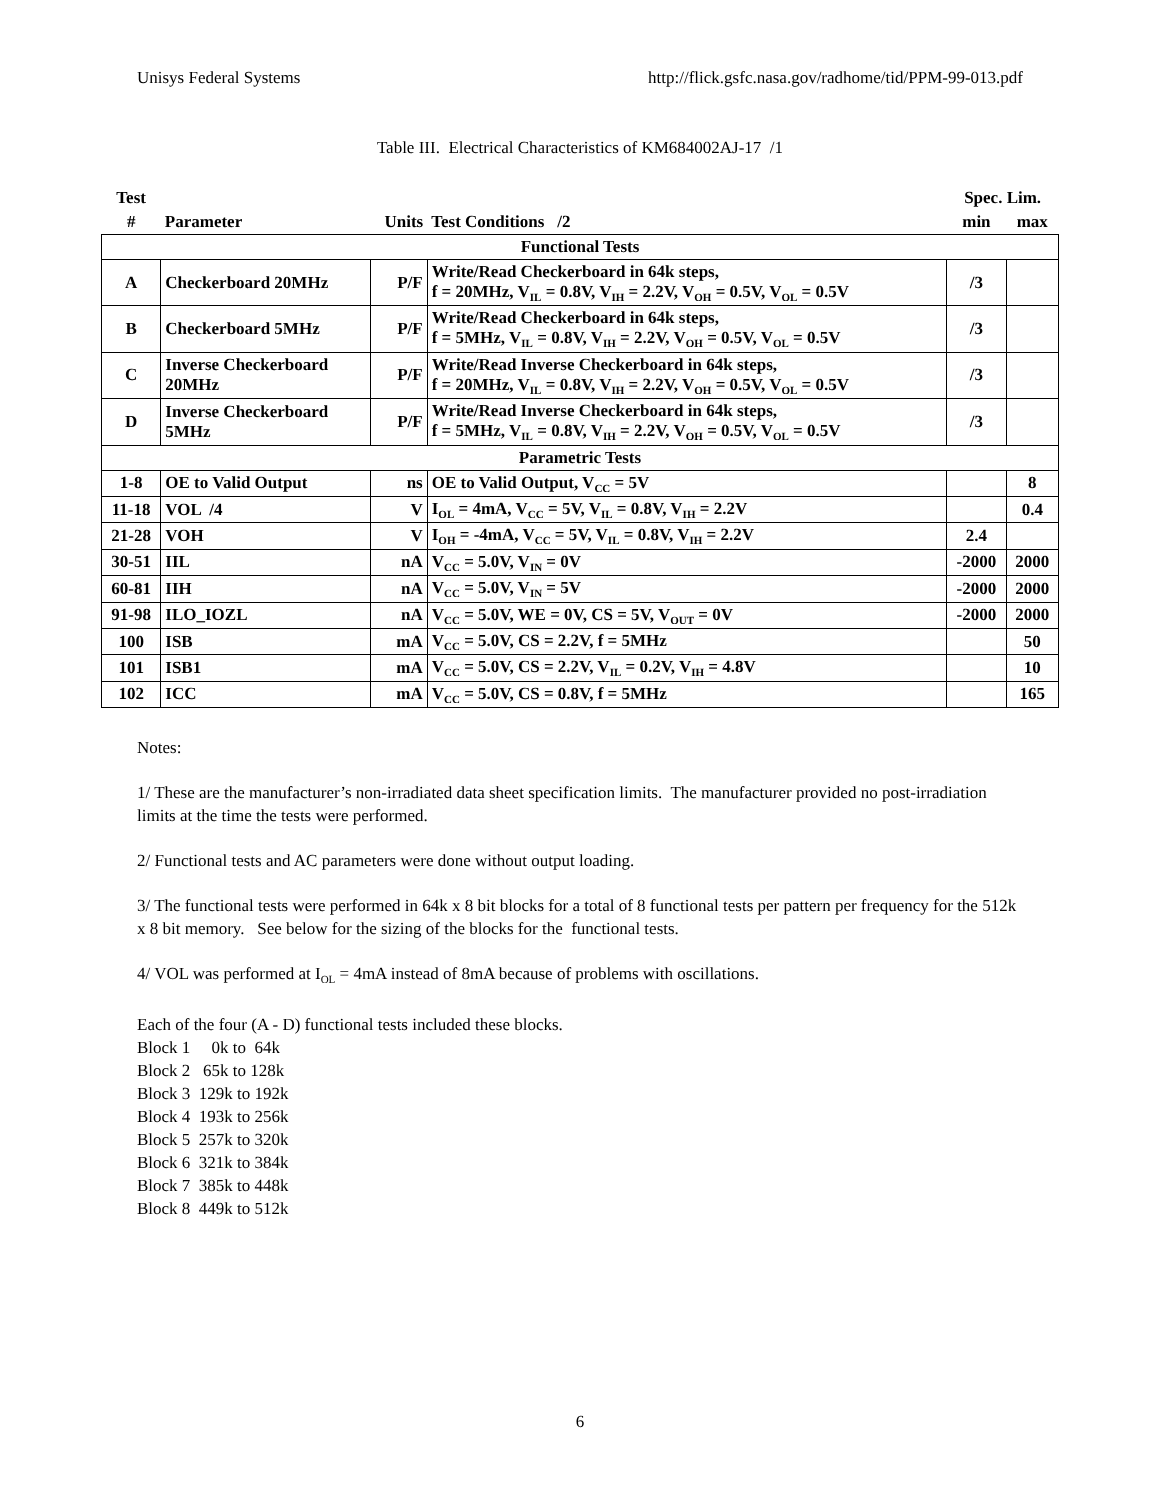Unisys Federal Systems http://flick.gsfc.nasa.gov/radhome/tid/PPM-99-013.pdf
Table III. Electrical Characteristics of KM684002AJ-17 /1
| Test | | | | Spec. Lim. | |
| --- | --- | --- | --- | --- | --- |
| # | Parameter | Units | Test Conditions /2 | min | max |
| Functional Tests | | | | | |
| A | Checkerboard 20MHz | P/F | Write/Read Checkerboard in 64k steps, f = 20MHz, V<sub>IL</sub> = 0.8V, V<sub>IH</sub> = 2.2V, V<sub>OH</sub> = 0.5V, V<sub>OL</sub> = 0.5V | /3 | |
| B | Checkerboard 5MHz | P/F | Write/Read Checkerboard in 64k steps, f = 5MHz, V<sub>IL</sub> = 0.8V, V<sub>IH</sub> = 2.2V, V<sub>OH</sub> = 0.5V, V<sub>OL</sub> = 0.5V | /3 | |
| C | Inverse Checkerboard 20MHz | P/F | Write/Read Inverse Checkerboard in 64k steps, f = 20MHz, V<sub>IL</sub> = 0.8V, V<sub>IH</sub> = 2.2V, V<sub>OH</sub> = 0.5V, V<sub>OL</sub> = 0.5V | /3 | |
| D | Inverse Checkerboard 5MHz | P/F | Write/Read Inverse Checkerboard in 64k steps, f = 5MHz, V<sub>IL</sub> = 0.8V, V<sub>IH</sub> = 2.2V, V<sub>OH</sub> = 0.5V, V<sub>OL</sub> = 0.5V | /3 | |
| Parametric Tests | | | | | |
| 1-8 | OE to Valid Output | ns | OE to Valid Output, V<sub>CC</sub> = 5V | | 8 |
| 11-18 | VOL /4 | V | I<sub>OL</sub> = 4mA, V<sub>CC</sub> = 5V, V<sub>IL</sub> = 0.8V, V<sub>IH</sub> = 2.2V | | 0.4 |
| 21-28 | VOH | V | I<sub>OH</sub> = -4mA, V<sub>CC</sub> = 5V, V<sub>IL</sub> = 0.8V, V<sub>IH</sub> = 2.2V | 2.4 | |
| 30-51 | IIL | nA | V<sub>CC</sub> = 5.0V, V<sub>IN</sub> = 0V | -2000 | 2000 |
| 60-81 | IIH | nA | V<sub>CC</sub> = 5.0V, V<sub>IN</sub> = 5V | -2000 | 2000 |
| 91-98 | ILO_IOZL | nA | V<sub>CC</sub> = 5.0V, WE = 0V, CS = 5V, V<sub>OUT</sub> = 0V | -2000 | 2000 |
| 100 | ISB | mA | V<sub>CC</sub> = 5.0V, CS = 2.2V, f = 5MHz | | 50 |
| 101 | ISB1 | mA | V<sub>CC</sub> = 5.0V, CS = 2.2V, V<sub>IL</sub> = 0.2V, V<sub>IH</sub> = 4.8V | | 10 |
| 102 | ICC | mA | V<sub>CC</sub> = 5.0V, CS = 0.8V, f = 5MHz | | 165 |
Notes:
1/ These are the manufacturer’s non-irradiated data sheet specification limits. The manufacturer provided no post-irradiation limits at the time the tests were performed.
2/ Functional tests and AC parameters were done without output loading.
3/ The functional tests were performed in 64k x 8 bit blocks for a total of 8 functional tests per pattern per frequency for the 512k x 8 bit memory. See below for the sizing of the blocks for the functional tests.
4/ VOL was performed at I<sub>OL</sub> = 4mA instead of 8mA because of problems with oscillations.
Each of the four (A - D) functional tests included these blocks.
Block 1 0k to 64k
Block 2 65k to 128k
Block 3 129k to 192k
Block 4 193k to 256k
Block 5 257k to 320k
Block 6 321k to 384k
Block 7 385k to 448k
Block 8 449k to 512k
6